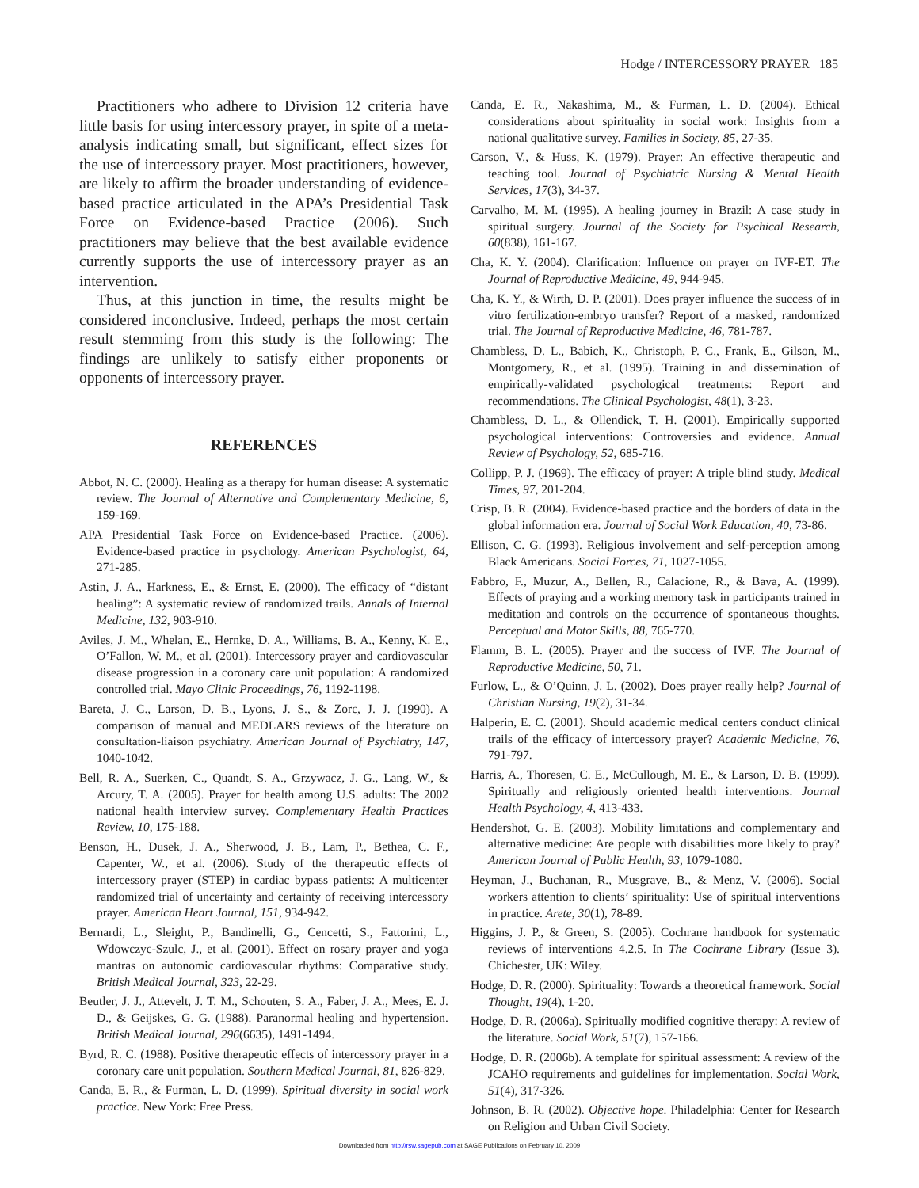Hodge / INTERCESSORY PRAYER 185
Practitioners who adhere to Division 12 criteria have little basis for using intercessory prayer, in spite of a meta-analysis indicating small, but significant, effect sizes for the use of intercessory prayer. Most practitioners, however, are likely to affirm the broader understanding of evidence-based practice articulated in the APA’s Presidential Task Force on Evidence-based Practice (2006). Such practitioners may believe that the best available evidence currently supports the use of intercessory prayer as an intervention.
Thus, at this junction in time, the results might be considered inconclusive. Indeed, perhaps the most certain result stemming from this study is the following: The findings are unlikely to satisfy either proponents or opponents of intercessory prayer.
REFERENCES
Abbot, N. C. (2000). Healing as a therapy for human disease: A systematic review. The Journal of Alternative and Complementary Medicine, 6, 159-169.
APA Presidential Task Force on Evidence-based Practice. (2006). Evidence-based practice in psychology. American Psychologist, 64, 271-285.
Astin, J. A., Harkness, E., & Ernst, E. (2000). The efficacy of “distant healing”: A systematic review of randomized trails. Annals of Internal Medicine, 132, 903-910.
Aviles, J. M., Whelan, E., Hernke, D. A., Williams, B. A., Kenny, K. E., O’Fallon, W. M., et al. (2001). Intercessory prayer and cardiovascular disease progression in a coronary care unit population: A randomized controlled trial. Mayo Clinic Proceedings, 76, 1192-1198.
Bareta, J. C., Larson, D. B., Lyons, J. S., & Zorc, J. J. (1990). A comparison of manual and MEDLARS reviews of the literature on consultation-liaison psychiatry. American Journal of Psychiatry, 147, 1040-1042.
Bell, R. A., Suerken, C., Quandt, S. A., Grzywacz, J. G., Lang, W., & Arcury, T. A. (2005). Prayer for health among U.S. adults: The 2002 national health interview survey. Complementary Health Practices Review, 10, 175-188.
Benson, H., Dusek, J. A., Sherwood, J. B., Lam, P., Bethea, C. F., Capenter, W., et al. (2006). Study of the therapeutic effects of intercessory prayer (STEP) in cardiac bypass patients: A multicenter randomized trial of uncertainty and certainty of receiving intercessory prayer. American Heart Journal, 151, 934-942.
Bernardi, L., Sleight, P., Bandinelli, G., Cencetti, S., Fattorini, L., Wdowczyc-Szulc, J., et al. (2001). Effect on rosary prayer and yoga mantras on autonomic cardiovascular rhythms: Comparative study. British Medical Journal, 323, 22-29.
Beutler, J. J., Attevelt, J. T. M., Schouten, S. A., Faber, J. A., Mees, E. J. D., & Geijskes, G. G. (1988). Paranormal healing and hypertension. British Medical Journal, 296(6635), 1491-1494.
Byrd, R. C. (1988). Positive therapeutic effects of intercessory prayer in a coronary care unit population. Southern Medical Journal, 81, 826-829.
Canda, E. R., & Furman, L. D. (1999). Spiritual diversity in social work practice. New York: Free Press.
Canda, E. R., Nakashima, M., & Furman, L. D. (2004). Ethical considerations about spirituality in social work: Insights from a national qualitative survey. Families in Society, 85, 27-35.
Carson, V., & Huss, K. (1979). Prayer: An effective therapeutic and teaching tool. Journal of Psychiatric Nursing & Mental Health Services, 17(3), 34-37.
Carvalho, M. M. (1995). A healing journey in Brazil: A case study in spiritual surgery. Journal of the Society for Psychical Research, 60(838), 161-167.
Cha, K. Y. (2004). Clarification: Influence on prayer on IVF-ET. The Journal of Reproductive Medicine, 49, 944-945.
Cha, K. Y., & Wirth, D. P. (2001). Does prayer influence the success of in vitro fertilization-embryo transfer? Report of a masked, randomized trial. The Journal of Reproductive Medicine, 46, 781-787.
Chambless, D. L., Babich, K., Christoph, P. C., Frank, E., Gilson, M., Montgomery, R., et al. (1995). Training in and dissemination of empirically-validated psychological treatments: Report and recommendations. The Clinical Psychologist, 48(1), 3-23.
Chambless, D. L., & Ollendick, T. H. (2001). Empirically supported psychological interventions: Controversies and evidence. Annual Review of Psychology, 52, 685-716.
Collipp, P. J. (1969). The efficacy of prayer: A triple blind study. Medical Times, 97, 201-204.
Crisp, B. R. (2004). Evidence-based practice and the borders of data in the global information era. Journal of Social Work Education, 40, 73-86.
Ellison, C. G. (1993). Religious involvement and self-perception among Black Americans. Social Forces, 71, 1027-1055.
Fabbro, F., Muzur, A., Bellen, R., Calacione, R., & Bava, A. (1999). Effects of praying and a working memory task in participants trained in meditation and controls on the occurrence of spontaneous thoughts. Perceptual and Motor Skills, 88, 765-770.
Flamm, B. L. (2005). Prayer and the success of IVF. The Journal of Reproductive Medicine, 50, 71.
Furlow, L., & O’Quinn, J. L. (2002). Does prayer really help? Journal of Christian Nursing, 19(2), 31-34.
Halperin, E. C. (2001). Should academic medical centers conduct clinical trails of the efficacy of intercessory prayer? Academic Medicine, 76, 791-797.
Harris, A., Thoresen, C. E., McCullough, M. E., & Larson, D. B. (1999). Spiritually and religiously oriented health interventions. Journal Health Psychology, 4, 413-433.
Hendershot, G. E. (2003). Mobility limitations and complementary and alternative medicine: Are people with disabilities more likely to pray? American Journal of Public Health, 93, 1079-1080.
Heyman, J., Buchanan, R., Musgrave, B., & Menz, V. (2006). Social workers attention to clients’ spirituality: Use of spiritual interventions in practice. Arete, 30(1), 78-89.
Higgins, J. P., & Green, S. (2005). Cochrane handbook for systematic reviews of interventions 4.2.5. In The Cochrane Library (Issue 3). Chichester, UK: Wiley.
Hodge, D. R. (2000). Spirituality: Towards a theoretical framework. Social Thought, 19(4), 1-20.
Hodge, D. R. (2006a). Spiritually modified cognitive therapy: A review of the literature. Social Work, 51(7), 157-166.
Hodge, D. R. (2006b). A template for spiritual assessment: A review of the JCAHO requirements and guidelines for implementation. Social Work, 51(4), 317-326.
Johnson, B. R. (2002). Objective hope. Philadelphia: Center for Research on Religion and Urban Civil Society.
Downloaded from http://rsw.sagepub.com at SAGE Publications on February 10, 2009